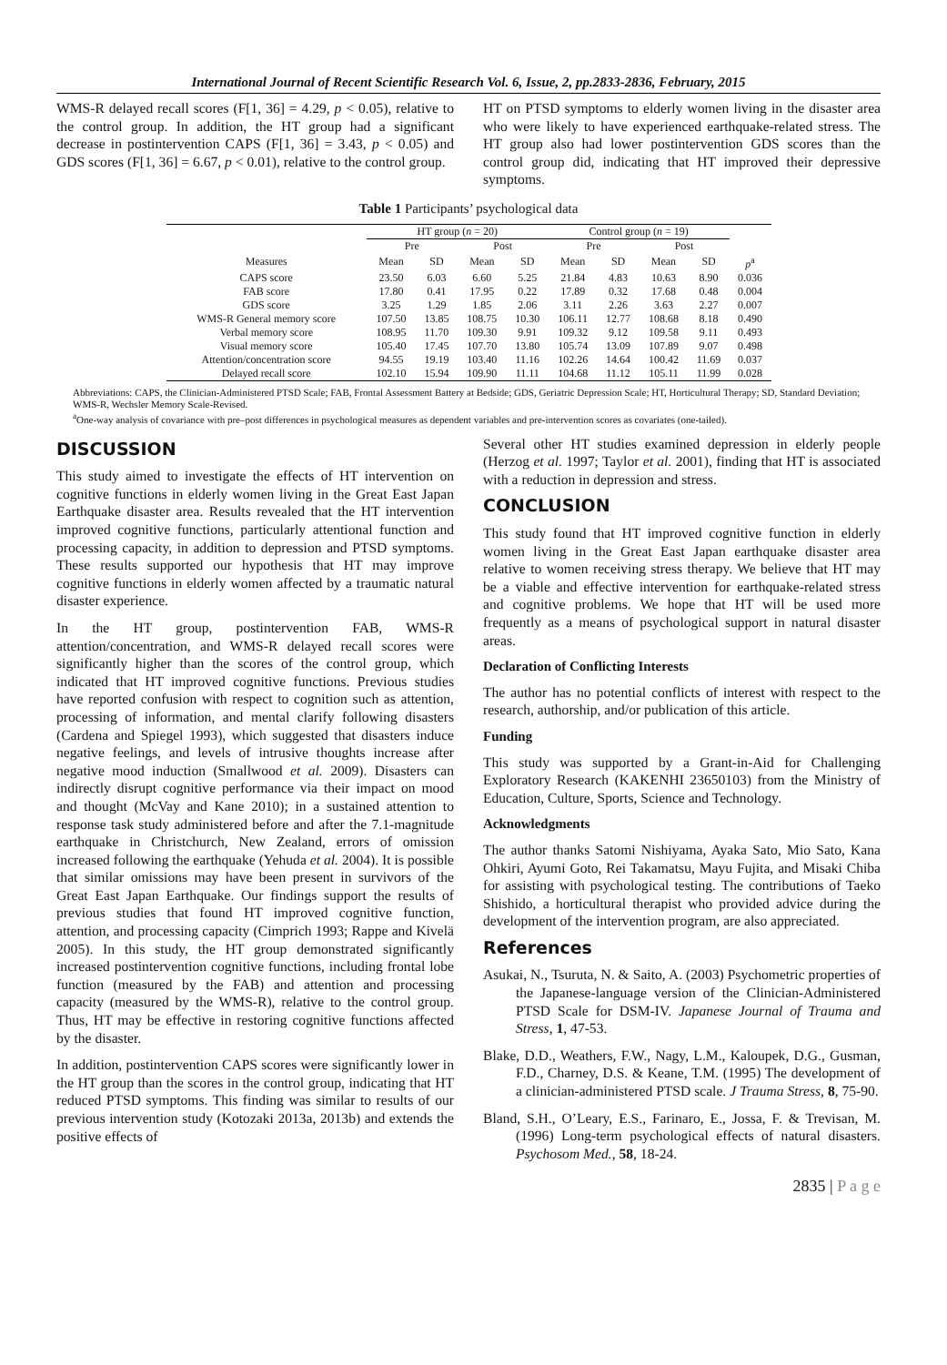International Journal of Recent Scientific Research Vol. 6, Issue, 2, pp.2833-2836, February, 2015
WMS-R delayed recall scores (F[1, 36] = 4.29, p < 0.05), relative to the control group. In addition, the HT group had a significant decrease in postintervention CAPS (F[1, 36] = 3.43, p < 0.05) and GDS scores (F[1, 36] = 6.67, p < 0.01), relative to the control group.
HT on PTSD symptoms to elderly women living in the disaster area who were likely to have experienced earthquake-related stress. The HT group also had lower postintervention GDS scores than the control group did, indicating that HT improved their depressive symptoms.
Table 1 Participants’ psychological data
| | HT group ( n = 20) | | | | Control group ( n = 19) | | | | |
| --- | --- | --- | --- | --- | --- | --- | --- | --- | --- |
| | Pre | | Post | | Pre | | Post | | |
| Measures | Mean | SD | Mean | SD | Mean | SD | Mean | SD | p<sup>a</sup> |
| CAPS score | 23.50 | 6.03 | 6.60 | 5.25 | 21.84 | 4.83 | 10.63 | 8.90 | 0.036 |
| FAB score | 17.80 | 0.41 | 17.95 | 0.22 | 17.89 | 0.32 | 17.68 | 0.48 | 0.004 |
| GDS score | 3.25 | 1.29 | 1.85 | 2.06 | 3.11 | 2.26 | 3.63 | 2.27 | 0.007 |
| WMS-R General memory score | 107.50 | 13.85 | 108.75 | 10.30 | 106.11 | 12.77 | 108.68 | 8.18 | 0.490 |
| Verbal memory score | 108.95 | 11.70 | 109.30 | 9.91 | 109.32 | 9.12 | 109.58 | 9.11 | 0.493 |
| Visual memory score | 105.40 | 17.45 | 107.70 | 13.80 | 105.74 | 13.09 | 107.89 | 9.07 | 0.498 |
| Attention/concentration score | 94.55 | 19.19 | 103.40 | 11.16 | 102.26 | 14.64 | 100.42 | 11.69 | 0.037 |
| Delayed recall score | 102.10 | 15.94 | 109.90 | 11.11 | 104.68 | 11.12 | 105.11 | 11.99 | 0.028 |
Abbreviations: CAPS, the Clinician-Administered PTSD Scale; FAB, Frontal Assessment Battery at Bedside; GDS, Geriatric Depression Scale; HT, Horticultural Therapy; SD, Standard Deviation; WMS-R, Wechsler Memory Scale-Revised.
<sup>a</sup> One-way analysis of covariance with pre–post differences in psychological measures as dependent variables and pre-intervention scores as covariates (one-tailed).
DISCUSSION
This study aimed to investigate the effects of HT intervention on cognitive functions in elderly women living in the Great East Japan Earthquake disaster area. Results revealed that the HT intervention improved cognitive functions, particularly attentional function and processing capacity, in addition to depression and PTSD symptoms. These results supported our hypothesis that HT may improve cognitive functions in elderly women affected by a traumatic natural disaster experience.
In the HT group, postintervention FAB, WMS-R attention/concentration, and WMS-R delayed recall scores were significantly higher than the scores of the control group, which indicated that HT improved cognitive functions. Previous studies have reported confusion with respect to cognition such as attention, processing of information, and mental clarify following disasters (Cardena and Spiegel 1993), which suggested that disasters induce negative feelings, and levels of intrusive thoughts increase after negative mood induction (Smallwood et al. 2009). Disasters can indirectly disrupt cognitive performance via their impact on mood and thought (McVay and Kane 2010); in a sustained attention to response task study administered before and after the 7.1-magnitude earthquake in Christchurch, New Zealand, errors of omission increased following the earthquake (Yehuda et al. 2004). It is possible that similar omissions may have been present in survivors of the Great East Japan Earthquake. Our findings support the results of previous studies that found HT improved cognitive function, attention, and processing capacity (Cimprich 1993; Rappe and Kivelä 2005). In this study, the HT group demonstrated significantly increased postintervention cognitive functions, including frontal lobe function (measured by the FAB) and attention and processing capacity (measured by the WMS-R), relative to the control group. Thus, HT may be effective in restoring cognitive functions affected by the disaster.
In addition, postintervention CAPS scores were significantly lower in the HT group than the scores in the control group, indicating that HT reduced PTSD symptoms. This finding was similar to results of our previous intervention study (Kotozaki 2013a, 2013b) and extends the positive effects of
Several other HT studies examined depression in elderly people (Herzog et al. 1997; Taylor et al. 2001), finding that HT is associated with a reduction in depression and stress.
CONCLUSION
This study found that HT improved cognitive function in elderly women living in the Great East Japan earthquake disaster area relative to women receiving stress therapy. We believe that HT may be a viable and effective intervention for earthquake-related stress and cognitive problems. We hope that HT will be used more frequently as a means of psychological support in natural disaster areas.
Declaration of Conflicting Interests
The author has no potential conflicts of interest with respect to the research, authorship, and/or publication of this article.
Funding
This study was supported by a Grant-in-Aid for Challenging Exploratory Research (KAKENHI 23650103) from the Ministry of Education, Culture, Sports, Science and Technology.
Acknowledgments
The author thanks Satomi Nishiyama, Ayaka Sato, Mio Sato, Kana Ohkiri, Ayumi Goto, Rei Takamatsu, Mayu Fujita, and Misaki Chiba for assisting with psychological testing. The contributions of Taeko Shishido, a horticultural therapist who provided advice during the development of the intervention program, are also appreciated.
References
Asukai, N., Tsuruta, N. & Saito, A. (2003) Psychometric properties of the Japanese-language version of the Clinician-Administered PTSD Scale for DSM-IV. Japanese Journal of Trauma and Stress, 1, 47-53.
Blake, D.D., Weathers, F.W., Nagy, L.M., Kaloupek, D.G., Gusman, F.D., Charney, D.S. & Keane, T.M. (1995) The development of a clinician-administered PTSD scale. J Trauma Stress, 8, 75-90.
Bland, S.H., O’Leary, E.S., Farinaro, E., Jossa, F. & Trevisan, M. (1996) Long-term psychological effects of natural disasters. Psychosom Med., 58, 18-24.
2835 | P a g e